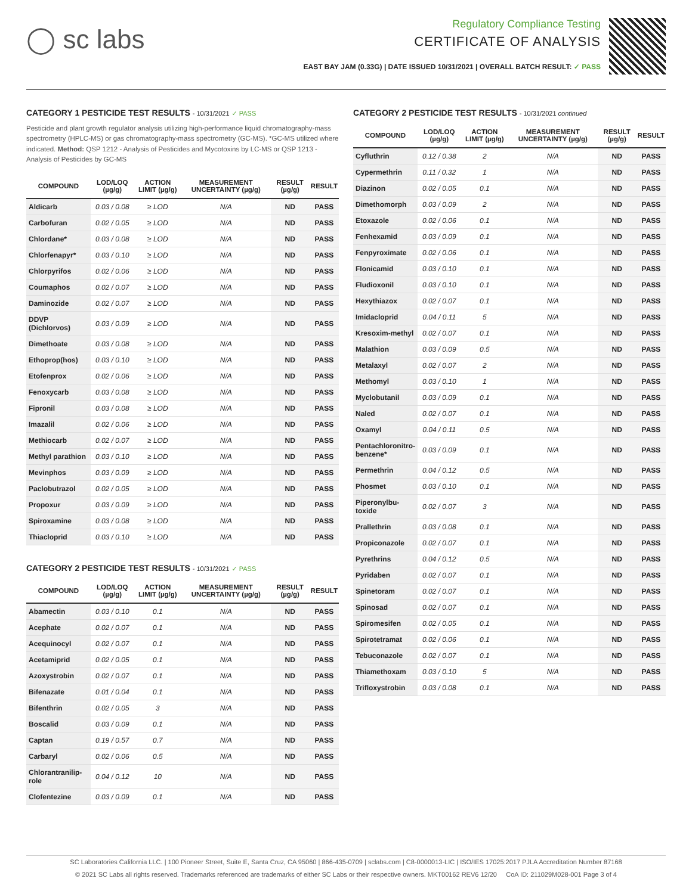◯ sc labs
Regulatory Compliance Testing
CERTIFICATE OF ANALYSIS
EAST BAY JAM (0.33G) | DATE ISSUED 10/31/2021 | OVERALL BATCH RESULT: ✓ PASS
CATEGORY 1 PESTICIDE TEST RESULTS - 10/31/2021 ✓ PASS
Pesticide and plant growth regulator analysis utilizing high-performance liquid chromatography-mass spectrometry (HPLC-MS) or gas chromatography-mass spectrometry (GC-MS). *GC-MS utilized where indicated. Method: QSP 1212 - Analysis of Pesticides and Mycotoxins by LC-MS or QSP 1213 - Analysis of Pesticides by GC-MS
| COMPOUND | LOD/LOQ (µg/g) | ACTION LIMIT (µg/g) | MEASUREMENT UNCERTAINTY (µg/g) | RESULT (µg/g) | RESULT |
| --- | --- | --- | --- | --- | --- |
| Aldicarb | 0.03 / 0.08 | ≥ LOD | N/A | ND | PASS |
| Carbofuran | 0.02 / 0.05 | ≥ LOD | N/A | ND | PASS |
| Chlordane* | 0.03 / 0.08 | ≥ LOD | N/A | ND | PASS |
| Chlorfenapyr* | 0.03 / 0.10 | ≥ LOD | N/A | ND | PASS |
| Chlorpyrifos | 0.02 / 0.06 | ≥ LOD | N/A | ND | PASS |
| Coumaphos | 0.02 / 0.07 | ≥ LOD | N/A | ND | PASS |
| Daminozide | 0.02 / 0.07 | ≥ LOD | N/A | ND | PASS |
| DDVP (Dichlorvos) | 0.03 / 0.09 | ≥ LOD | N/A | ND | PASS |
| Dimethoate | 0.03 / 0.08 | ≥ LOD | N/A | ND | PASS |
| Ethoprop(hos) | 0.03 / 0.10 | ≥ LOD | N/A | ND | PASS |
| Etofenprox | 0.02 / 0.06 | ≥ LOD | N/A | ND | PASS |
| Fenoxycarb | 0.03 / 0.08 | ≥ LOD | N/A | ND | PASS |
| Fipronil | 0.03 / 0.08 | ≥ LOD | N/A | ND | PASS |
| Imazalil | 0.02 / 0.06 | ≥ LOD | N/A | ND | PASS |
| Methiocarb | 0.02 / 0.07 | ≥ LOD | N/A | ND | PASS |
| Methyl parathion | 0.03 / 0.10 | ≥ LOD | N/A | ND | PASS |
| Mevinphos | 0.03 / 0.09 | ≥ LOD | N/A | ND | PASS |
| Paclobutrazol | 0.02 / 0.05 | ≥ LOD | N/A | ND | PASS |
| Propoxur | 0.03 / 0.09 | ≥ LOD | N/A | ND | PASS |
| Spiroxamine | 0.03 / 0.08 | ≥ LOD | N/A | ND | PASS |
| Thiacloprid | 0.03 / 0.10 | ≥ LOD | N/A | ND | PASS |
CATEGORY 2 PESTICIDE TEST RESULTS - 10/31/2021 ✓ PASS
| COMPOUND | LOD/LOQ (µg/g) | ACTION LIMIT (µg/g) | MEASUREMENT UNCERTAINTY (µg/g) | RESULT (µg/g) | RESULT |
| --- | --- | --- | --- | --- | --- |
| Abamectin | 0.03 / 0.10 | 0.1 | N/A | ND | PASS |
| Acephate | 0.02 / 0.07 | 0.1 | N/A | ND | PASS |
| Acequinocyl | 0.02 / 0.07 | 0.1 | N/A | ND | PASS |
| Acetamiprid | 0.02 / 0.05 | 0.1 | N/A | ND | PASS |
| Azoxystrobin | 0.02 / 0.07 | 0.1 | N/A | ND | PASS |
| Bifenazate | 0.01 / 0.04 | 0.1 | N/A | ND | PASS |
| Bifenthrin | 0.02 / 0.05 | 3 | N/A | ND | PASS |
| Boscalid | 0.03 / 0.09 | 0.1 | N/A | ND | PASS |
| Captan | 0.19 / 0.57 | 0.7 | N/A | ND | PASS |
| Carbaryl | 0.02 / 0.06 | 0.5 | N/A | ND | PASS |
| Chlorantranilip-role | 0.04 / 0.12 | 10 | N/A | ND | PASS |
| Clofentezine | 0.03 / 0.09 | 0.1 | N/A | ND | PASS |
CATEGORY 2 PESTICIDE TEST RESULTS - 10/31/2021 continued
| COMPOUND | LOD/LOQ (µg/g) | ACTION LIMIT (µg/g) | MEASUREMENT UNCERTAINTY (µg/g) | RESULT (µg/g) | RESULT |
| --- | --- | --- | --- | --- | --- |
| Cyfluthrin | 0.12 / 0.38 | 2 | N/A | ND | PASS |
| Cypermethrin | 0.11 / 0.32 | 1 | N/A | ND | PASS |
| Diazinon | 0.02 / 0.05 | 0.1 | N/A | ND | PASS |
| Dimethomorph | 0.03 / 0.09 | 2 | N/A | ND | PASS |
| Etoxazole | 0.02 / 0.06 | 0.1 | N/A | ND | PASS |
| Fenhexamid | 0.03 / 0.09 | 0.1 | N/A | ND | PASS |
| Fenpyroximate | 0.02 / 0.06 | 0.1 | N/A | ND | PASS |
| Flonicamid | 0.03 / 0.10 | 0.1 | N/A | ND | PASS |
| Fludioxonil | 0.03 / 0.10 | 0.1 | N/A | ND | PASS |
| Hexythiazox | 0.02 / 0.07 | 0.1 | N/A | ND | PASS |
| Imidacloprid | 0.04 / 0.11 | 5 | N/A | ND | PASS |
| Kresoxim-methyl | 0.02 / 0.07 | 0.1 | N/A | ND | PASS |
| Malathion | 0.03 / 0.09 | 0.5 | N/A | ND | PASS |
| Metalaxyl | 0.02 / 0.07 | 2 | N/A | ND | PASS |
| Methomyl | 0.03 / 0.10 | 1 | N/A | ND | PASS |
| Myclobutanil | 0.03 / 0.09 | 0.1 | N/A | ND | PASS |
| Naled | 0.02 / 0.07 | 0.1 | N/A | ND | PASS |
| Oxamyl | 0.04 / 0.11 | 0.5 | N/A | ND | PASS |
| Pentachloronitro-benzene* | 0.03 / 0.09 | 0.1 | N/A | ND | PASS |
| Permethrin | 0.04 / 0.12 | 0.5 | N/A | ND | PASS |
| Phosmet | 0.03 / 0.10 | 0.1 | N/A | ND | PASS |
| Piperonylbu-toxide | 0.02 / 0.07 | 3 | N/A | ND | PASS |
| Prallethrin | 0.03 / 0.08 | 0.1 | N/A | ND | PASS |
| Propiconazole | 0.02 / 0.07 | 0.1 | N/A | ND | PASS |
| Pyrethrins | 0.04 / 0.12 | 0.5 | N/A | ND | PASS |
| Pyridaben | 0.02 / 0.07 | 0.1 | N/A | ND | PASS |
| Spinetoram | 0.02 / 0.07 | 0.1 | N/A | ND | PASS |
| Spinosad | 0.02 / 0.07 | 0.1 | N/A | ND | PASS |
| Spiromesifen | 0.02 / 0.05 | 0.1 | N/A | ND | PASS |
| Spirotetramat | 0.02 / 0.06 | 0.1 | N/A | ND | PASS |
| Tebuconazole | 0.02 / 0.07 | 0.1 | N/A | ND | PASS |
| Thiamethoxam | 0.03 / 0.10 | 5 | N/A | ND | PASS |
| Trifloxystrobin | 0.03 / 0.08 | 0.1 | N/A | ND | PASS |
SC Laboratories California LLC. | 100 Pioneer Street, Suite E, Santa Cruz, CA 95060 | 866-435-0709 | sclabs.com | C8-0000013-LIC | ISO/IES 17025:2017 PJLA Accreditation Number 87168
© 2021 SC Labs all rights reserved. Trademarks referenced are trademarks of either SC Labs or their respective owners. MKT00162 REV6 12/20 CoA ID: 211029M028-001 Page 3 of 4